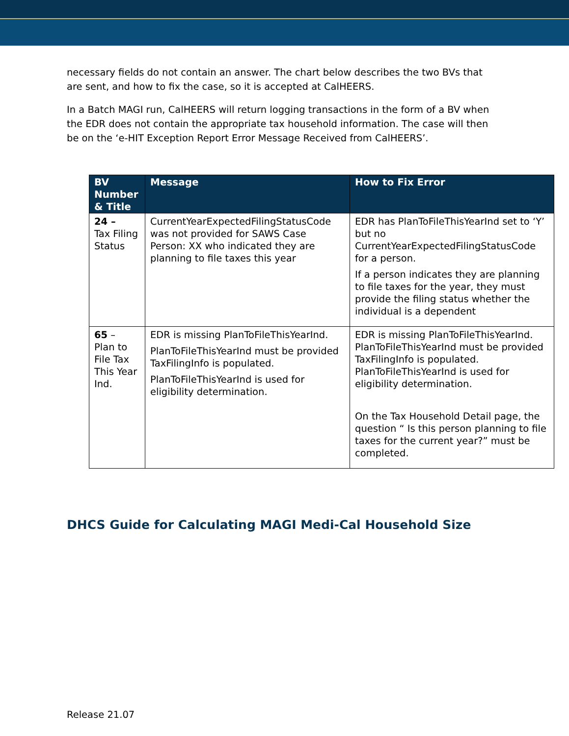necessary fields do not contain an answer. The chart below describes the two BVs that are sent, and how to fix the case, so it is accepted at CalHEERS.
In a Batch MAGI run, CalHEERS will return logging transactions in the form of a BV when the EDR does not contain the appropriate tax household information. The case will then be on the ‘e-HIT Exception Report Error Message Received from CalHEERS’.
| BV Number & Title | Message | How to Fix Error |
| --- | --- | --- |
| 24 – Tax Filing Status | CurrentYearExpectedFilingStatusCode was not provided for SAWS Case Person: XX who indicated they are planning to file taxes this year | EDR has PlanToFileThisYearInd set to ‘Y’ but no CurrentYearExpectedFilingStatusCode for a person. If a person indicates they are planning to file taxes for the year, they must provide the filing status whether the individual is a dependent |
| 65 – Plan to File Tax This Year Ind. | EDR is missing PlanToFileThisYearInd. PlanToFileThisYearInd must be provided TaxFilingInfo is populated. PlanToFileThisYearInd is used for eligibility determination. | EDR is missing PlanToFileThisYearInd. PlanToFileThisYearInd must be provided TaxFilingInfo is populated. PlanToFileThisYearInd is used for eligibility determination. On the Tax Household Detail page, the question “ Is this person planning to file taxes for the current year?” must be completed. |
DHCS Guide for Calculating MAGI Medi-Cal Household Size
Release 21.07